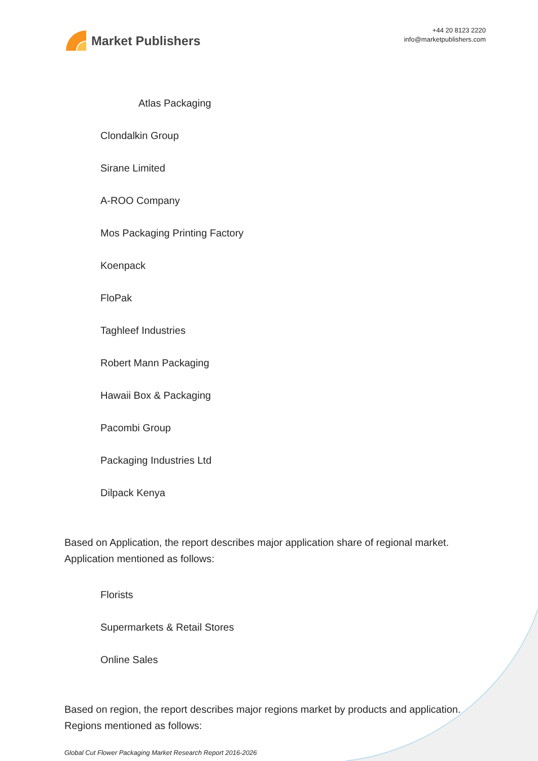Market Publishers
+44 20 8123 2220
info@marketpublishers.com
Atlas Packaging
Clondalkin Group
Sirane Limited
A-ROO Company
Mos Packaging Printing Factory
Koenpack
FloPak
Taghleef Industries
Robert Mann Packaging
Hawaii Box & Packaging
Pacombi Group
Packaging Industries Ltd
Dilpack Kenya
Based on Application, the report describes major application share of regional market. Application mentioned as follows:
Florists
Supermarkets & Retail Stores
Online Sales
Based on region, the report describes major regions market by products and application. Regions mentioned as follows:
Global Cut Flower Packaging Market Research Report 2016-2026